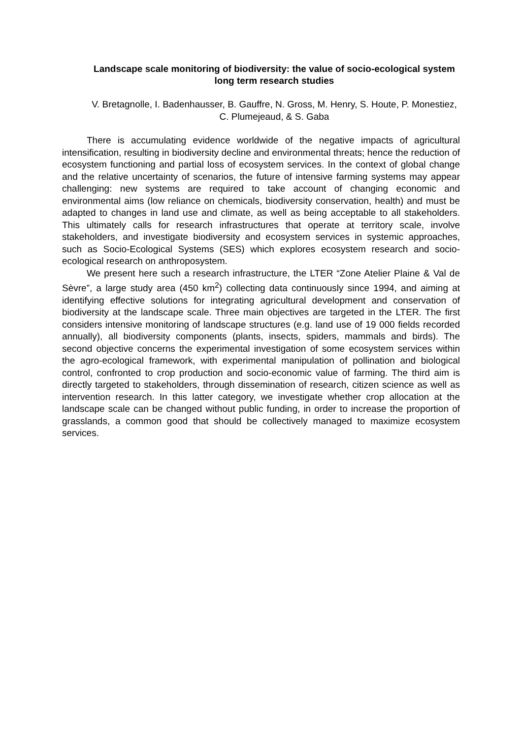Landscape scale monitoring of biodiversity: the value of socio-ecological system long term research studies
V. Bretagnolle, I. Badenhausser, B. Gauffre, N. Gross, M. Henry, S. Houte, P. Monestiez, C. Plumejeaud, & S. Gaba
There is accumulating evidence worldwide of the negative impacts of agricultural intensification, resulting in biodiversity decline and environmental threats; hence the reduction of ecosystem functioning and partial loss of ecosystem services. In the context of global change and the relative uncertainty of scenarios, the future of intensive farming systems may appear challenging: new systems are required to take account of changing economic and environmental aims (low reliance on chemicals, biodiversity conservation, health) and must be adapted to changes in land use and climate, as well as being acceptable to all stakeholders. This ultimately calls for research infrastructures that operate at territory scale, involve stakeholders, and investigate biodiversity and ecosystem services in systemic approaches, such as Socio-Ecological Systems (SES) which explores ecosystem research and socio-ecological research on anthroposystem.
We present here such a research infrastructure, the LTER “Zone Atelier Plaine & Val de Sèvre”, a large study area (450 km<sup>2</sup>) collecting data continuously since 1994, and aiming at identifying effective solutions for integrating agricultural development and conservation of biodiversity at the landscape scale. Three main objectives are targeted in the LTER. The first considers intensive monitoring of landscape structures (e.g. land use of 19 000 fields recorded annually), all biodiversity components (plants, insects, spiders, mammals and birds). The second objective concerns the experimental investigation of some ecosystem services within the agro-ecological framework, with experimental manipulation of pollination and biological control, confronted to crop production and socio-economic value of farming. The third aim is directly targeted to stakeholders, through dissemination of research, citizen science as well as intervention research. In this latter category, we investigate whether crop allocation at the landscape scale can be changed without public funding, in order to increase the proportion of grasslands, a common good that should be collectively managed to maximize ecosystem services.